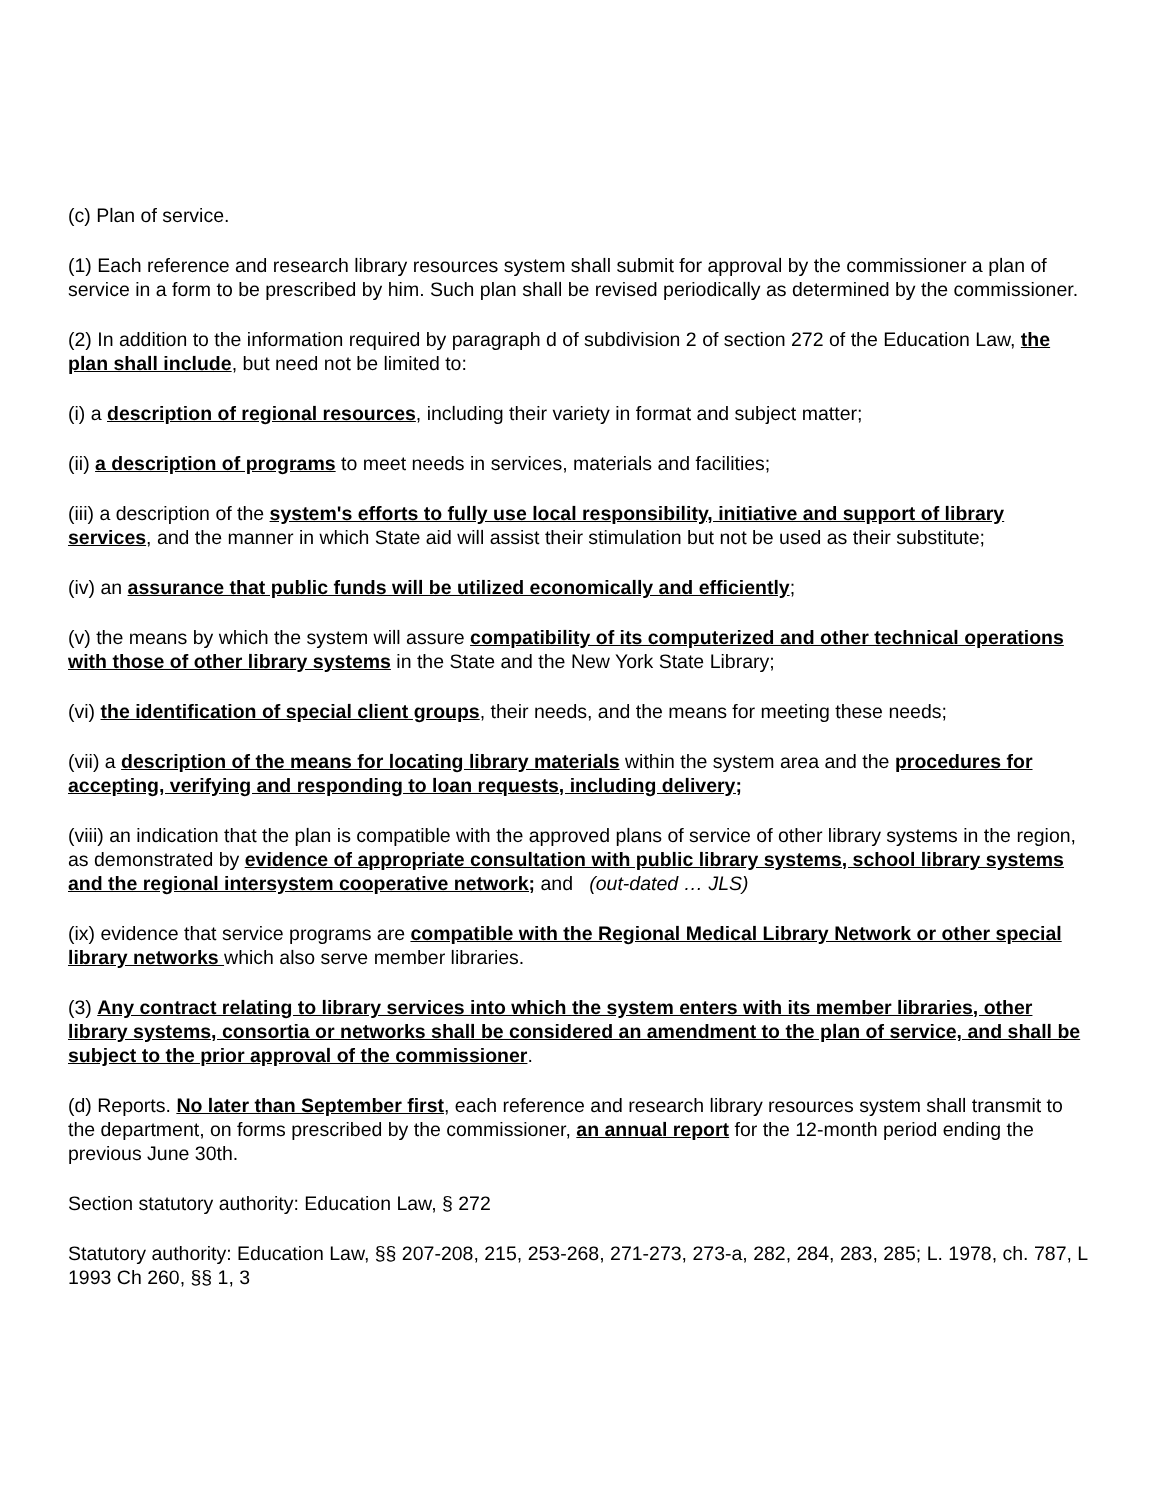(c) Plan of service.
(1) Each reference and research library resources system shall submit for approval by the commissioner a plan of service in a form to be prescribed by him. Such plan shall be revised periodically as determined by the commissioner.
(2) In addition to the information required by paragraph d of subdivision 2 of section 272 of the Education Law, the plan shall include, but need not be limited to:
(i) a description of regional resources, including their variety in format and subject matter;
(ii) a description of programs to meet needs in services, materials and facilities;
(iii) a description of the system's efforts to fully use local responsibility, initiative and support of library services, and the manner in which State aid will assist their stimulation but not be used as their substitute;
(iv) an assurance that public funds will be utilized economically and efficiently;
(v) the means by which the system will assure compatibility of its computerized and other technical operations with those of other library systems in the State and the New York State Library;
(vi) the identification of special client groups, their needs, and the means for meeting these needs;
(vii) a description of the means for locating library materials within the system area and the procedures for accepting, verifying and responding to loan requests, including delivery;
(viii) an indication that the plan is compatible with the approved plans of service of other library systems in the region, as demonstrated by evidence of appropriate consultation with public library systems, school library systems and the regional intersystem cooperative network; and (out-dated … JLS)
(ix) evidence that service programs are compatible with the Regional Medical Library Network or other special library networks which also serve member libraries.
(3) Any contract relating to library services into which the system enters with its member libraries, other library systems, consortia or networks shall be considered an amendment to the plan of service, and shall be subject to the prior approval of the commissioner.
(d) Reports. No later than September first, each reference and research library resources system shall transmit to the department, on forms prescribed by the commissioner, an annual report for the 12-month period ending the previous June 30th.
Section statutory authority: Education Law, § 272
Statutory authority: Education Law, §§ 207-208, 215, 253-268, 271-273, 273-a, 282, 284, 283, 285; L. 1978, ch. 787, L 1993 Ch 260, §§ 1, 3